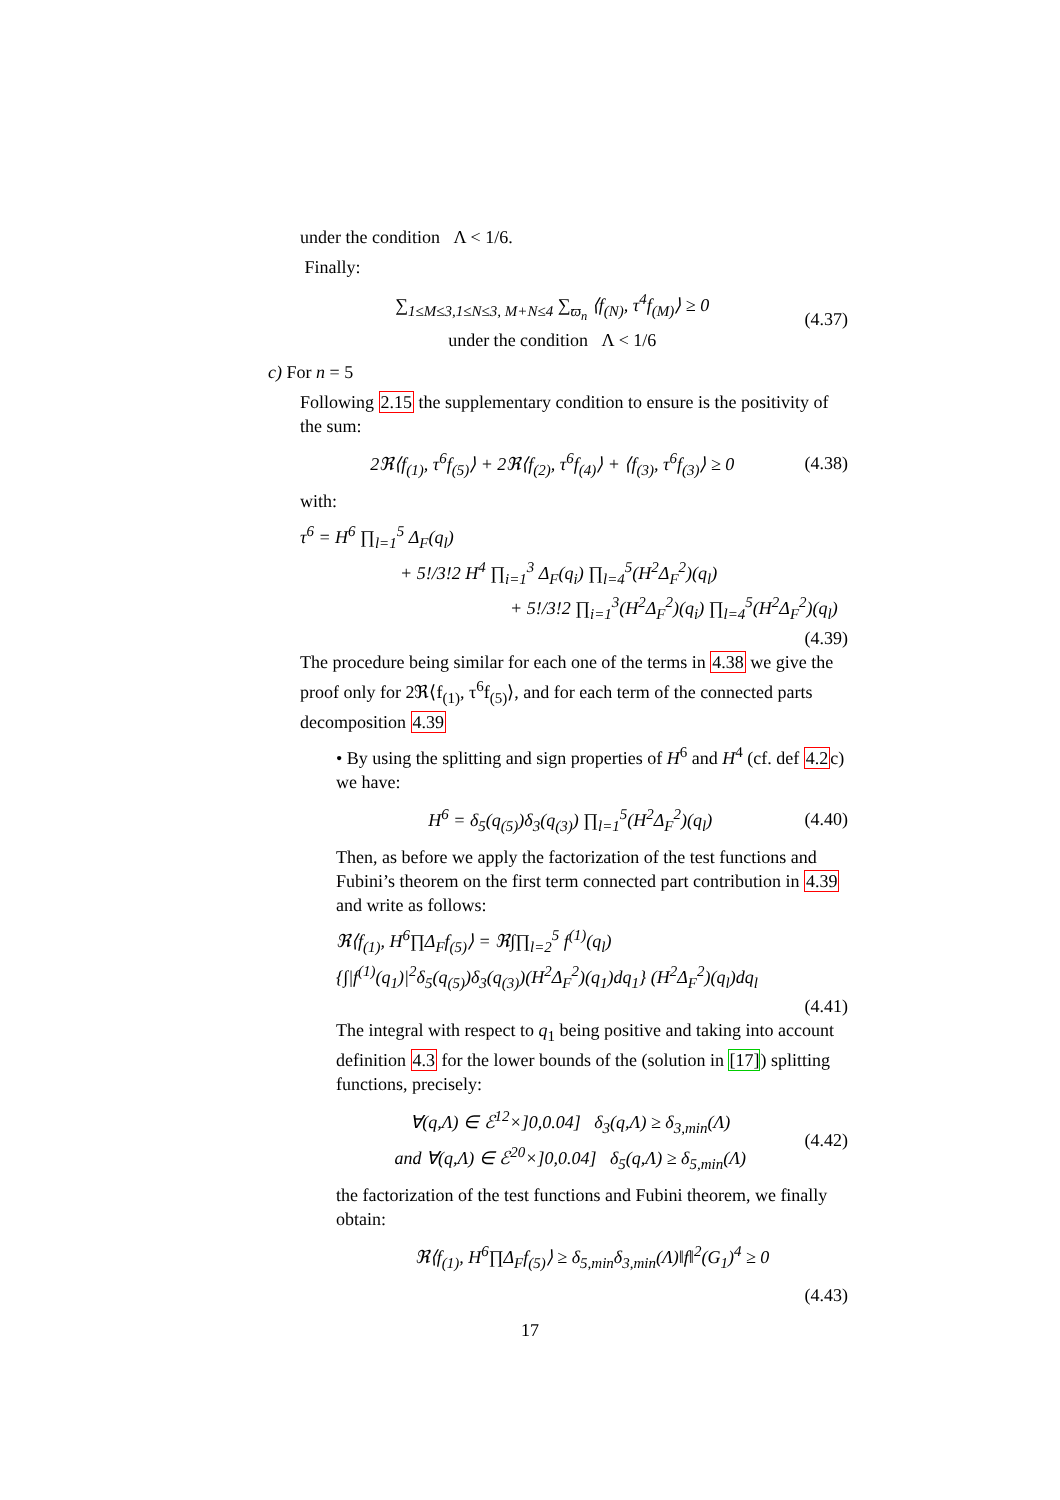under the condition Λ < 1/6.
Finally:
∑<sub>1≤M≤3,1≤N≤3, M+N≤4</sub> ∑<sub>ϖ<sub>n</sub></sub> ⟨f<sub>(N)</sub>, τ<sup>4</sup>f<sub>(M)</sub>⟩ ≥ 0
under the condition Λ < 1/6 (4.37)
c) For n = 5
Following 2.15 the supplementary condition to ensure is the positivity of the sum:
2ℜ⟨f<sub>(1)</sub>, τ<sup>6</sup>f<sub>(5)</sub>⟩ + 2ℜ⟨f<sub>(2)</sub>, τ<sup>6</sup>f<sub>(4)</sub>⟩ + ⟨f<sub>(3)</sub>, τ<sup>6</sup>f<sub>(3)</sub>⟩ ≥ 0 (4.38)
with:
τ<sup>6</sup> = H<sup>6</sup> ∏<sub>l=1</sub><sup>5</sup> Δ<sub>F</sub>(q<sub>l</sub>)
+ 5!/3!2 H<sup>4</sup> ∏<sub>i=1</sub><sup>3</sup> Δ<sub>F</sub>(q<sub>i</sub>) ∏<sub>l=4</sub><sup>5</sup>(H<sup>2</sup>Δ<sub>F</sub><sup>2</sup>)(q<sub>l</sub>)
+ 5!/3!2 ∏<sub>i=1</sub><sup>3</sup>(H<sup>2</sup>Δ<sub>F</sub><sup>2</sup>)(q<sub>i</sub>) ∏<sub>l=4</sub><sup>5</sup>(H<sup>2</sup>Δ<sub>F</sub><sup>2</sup>)(q<sub>l</sub>)
(4.39)
The procedure being similar for each one of the terms in 4.38 we give the proof only for 2ℜ⟨f<sub>(1)</sub>, τ<sup>6</sup>f<sub>(5)</sub>⟩, and for each term of the connected parts decomposition 4.39
• By using the splitting and sign properties of H<sup>6</sup> and H<sup>4</sup> (cf. def 4.2c) we have:
H<sup>6</sup> = δ<sub>5</sub>(q<sub>(5)</sub>)δ<sub>3</sub>(q<sub>(3)</sub>) ∏<sub>l=1</sub><sup>5</sup>(H<sup>2</sup>Δ<sub>F</sub><sup>2</sup>)(q<sub>l</sub>) (4.40)
Then, as before we apply the factorization of the test functions and Fubini’s theorem on the first term connected part contribution in 4.39 and write as follows:
ℜ⟨f<sub>(1)</sub>, H<sup>6</sup>∏Δ<sub>F</sub>f<sub>(5)</sub>⟩ = ℜ∫∏<sub>l=2</sub><sup>5</sup> f<sup>(1)</sup>(q<sub>l</sub>)
{∫|f<sup>(1)</sup>(q<sub>1</sub>)|<sup>2</sup>δ<sub>5</sub>(q<sub>(5)</sub>)δ<sub>3</sub>(q<sub>(3)</sub>)(H<sup>2</sup>Δ<sub>F</sub><sup>2</sup>)(q<sub>1</sub>)dq<sub>1</sub>} (H<sup>2</sup>Δ<sub>F</sub><sup>2</sup>)(q<sub>l</sub>)dq<sub>l</sub>
(4.41)
The integral with respect to q<sub>1</sub> being positive and taking into account definition 4.3 for the lower bounds of the (solution in [17]) splitting functions, precisely:
∀(q,Λ) ∈ ℰ<sup>12</sup>×]0,0.04] δ<sub>3</sub>(q,Λ) ≥ δ<sub>3,min</sub>(Λ)
and ∀(q,Λ) ∈ ℰ<sup>20</sup>×]0,0.04] δ<sub>5</sub>(q,Λ) ≥ δ<sub>5,min</sub>(Λ) (4.42)
the factorization of the test functions and Fubini theorem, we finally obtain:
ℜ⟨f<sub>(1)</sub>, H<sup>6</sup>∏Δ<sub>F</sub>f<sub>(5)</sub>⟩ ≥ δ<sub>5,min</sub>δ<sub>3,min</sub>(Λ)‖f‖<sup>2</sup>(G<sub>1</sub>)<sup>4</sup> ≥ 0
(4.43)
17